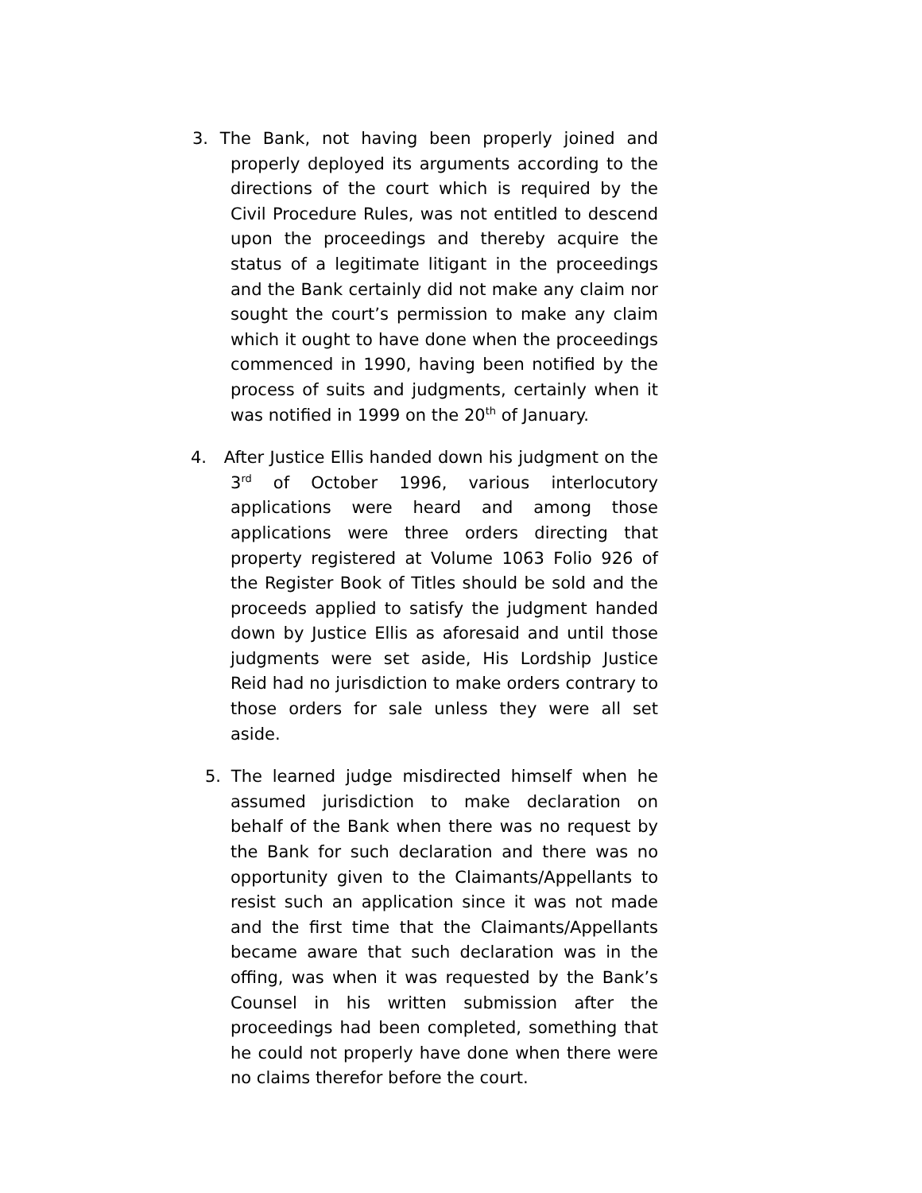3. The Bank, not having been properly joined and properly deployed its arguments according to the directions of the court which is required by the Civil Procedure Rules, was not entitled to descend upon the proceedings and thereby acquire the status of a legitimate litigant in the proceedings and the Bank certainly did not make any claim nor sought the court’s permission to make any claim which it ought to have done when the proceedings commenced in 1990, having been notified by the process of suits and judgments, certainly when it was notified in 1999 on the 20<sup>th</sup> of January.
4. After Justice Ellis handed down his judgment on the 3<sup>rd</sup> of October 1996, various interlocutory applications were heard and among those applications were three orders directing that property registered at Volume 1063 Folio 926 of the Register Book of Titles should be sold and the proceeds applied to satisfy the judgment handed down by Justice Ellis as aforesaid and until those judgments were set aside, His Lordship Justice Reid had no jurisdiction to make orders contrary to those orders for sale unless they were all set aside.
5. The learned judge misdirected himself when he assumed jurisdiction to make declaration on behalf of the Bank when there was no request by the Bank for such declaration and there was no opportunity given to the Claimants/Appellants to resist such an application since it was not made and the first time that the Claimants/Appellants became aware that such declaration was in the offing, was when it was requested by the Bank’s Counsel in his written submission after the proceedings had been completed, something that he could not properly have done when there were no claims therefor before the court.